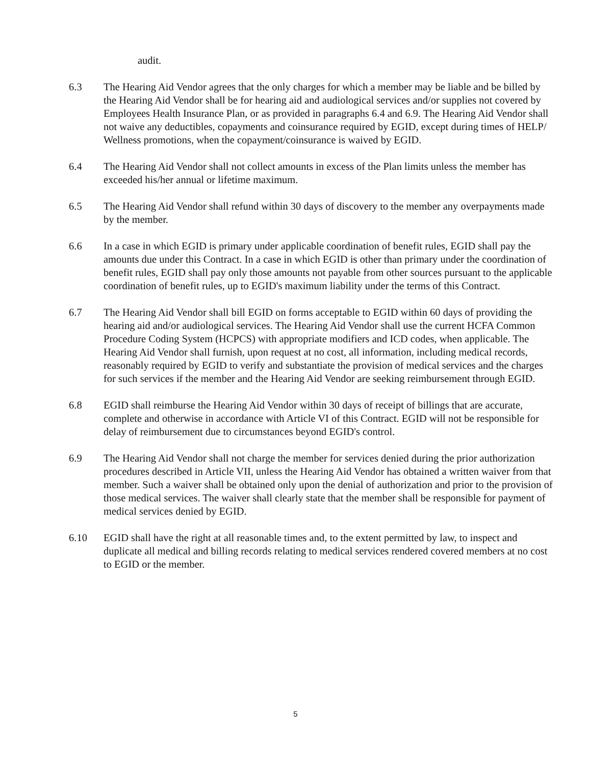audit.
6.3 The Hearing Aid Vendor agrees that the only charges for which a member may be liable and be billed by the Hearing Aid Vendor shall be for hearing aid and audiological services and/or supplies not covered by Employees Health Insurance Plan, or as provided in paragraphs 6.4 and 6.9. The Hearing Aid Vendor shall not waive any deductibles, copayments and coinsurance required by EGID, except during times of HELP/ Wellness promotions, when the copayment/coinsurance is waived by EGID.
6.4 The Hearing Aid Vendor shall not collect amounts in excess of the Plan limits unless the member has exceeded his/her annual or lifetime maximum.
6.5 The Hearing Aid Vendor shall refund within 30 days of discovery to the member any overpayments made by the member.
6.6 In a case in which EGID is primary under applicable coordination of benefit rules, EGID shall pay the amounts due under this Contract. In a case in which EGID is other than primary under the coordination of benefit rules, EGID shall pay only those amounts not payable from other sources pursuant to the applicable coordination of benefit rules, up to EGID's maximum liability under the terms of this Contract.
6.7 The Hearing Aid Vendor shall bill EGID on forms acceptable to EGID within 60 days of providing the hearing aid and/or audiological services. The Hearing Aid Vendor shall use the current HCFA Common Procedure Coding System (HCPCS) with appropriate modifiers and ICD codes, when applicable. The Hearing Aid Vendor shall furnish, upon request at no cost, all information, including medical records, reasonably required by EGID to verify and substantiate the provision of medical services and the charges for such services if the member and the Hearing Aid Vendor are seeking reimbursement through EGID.
6.8 EGID shall reimburse the Hearing Aid Vendor within 30 days of receipt of billings that are accurate, complete and otherwise in accordance with Article VI of this Contract. EGID will not be responsible for delay of reimbursement due to circumstances beyond EGID's control.
6.9 The Hearing Aid Vendor shall not charge the member for services denied during the prior authorization procedures described in Article VII, unless the Hearing Aid Vendor has obtained a written waiver from that member. Such a waiver shall be obtained only upon the denial of authorization and prior to the provision of those medical services. The waiver shall clearly state that the member shall be responsible for payment of medical services denied by EGID.
6.10 EGID shall have the right at all reasonable times and, to the extent permitted by law, to inspect and duplicate all medical and billing records relating to medical services rendered covered members at no cost to EGID or the member.
5